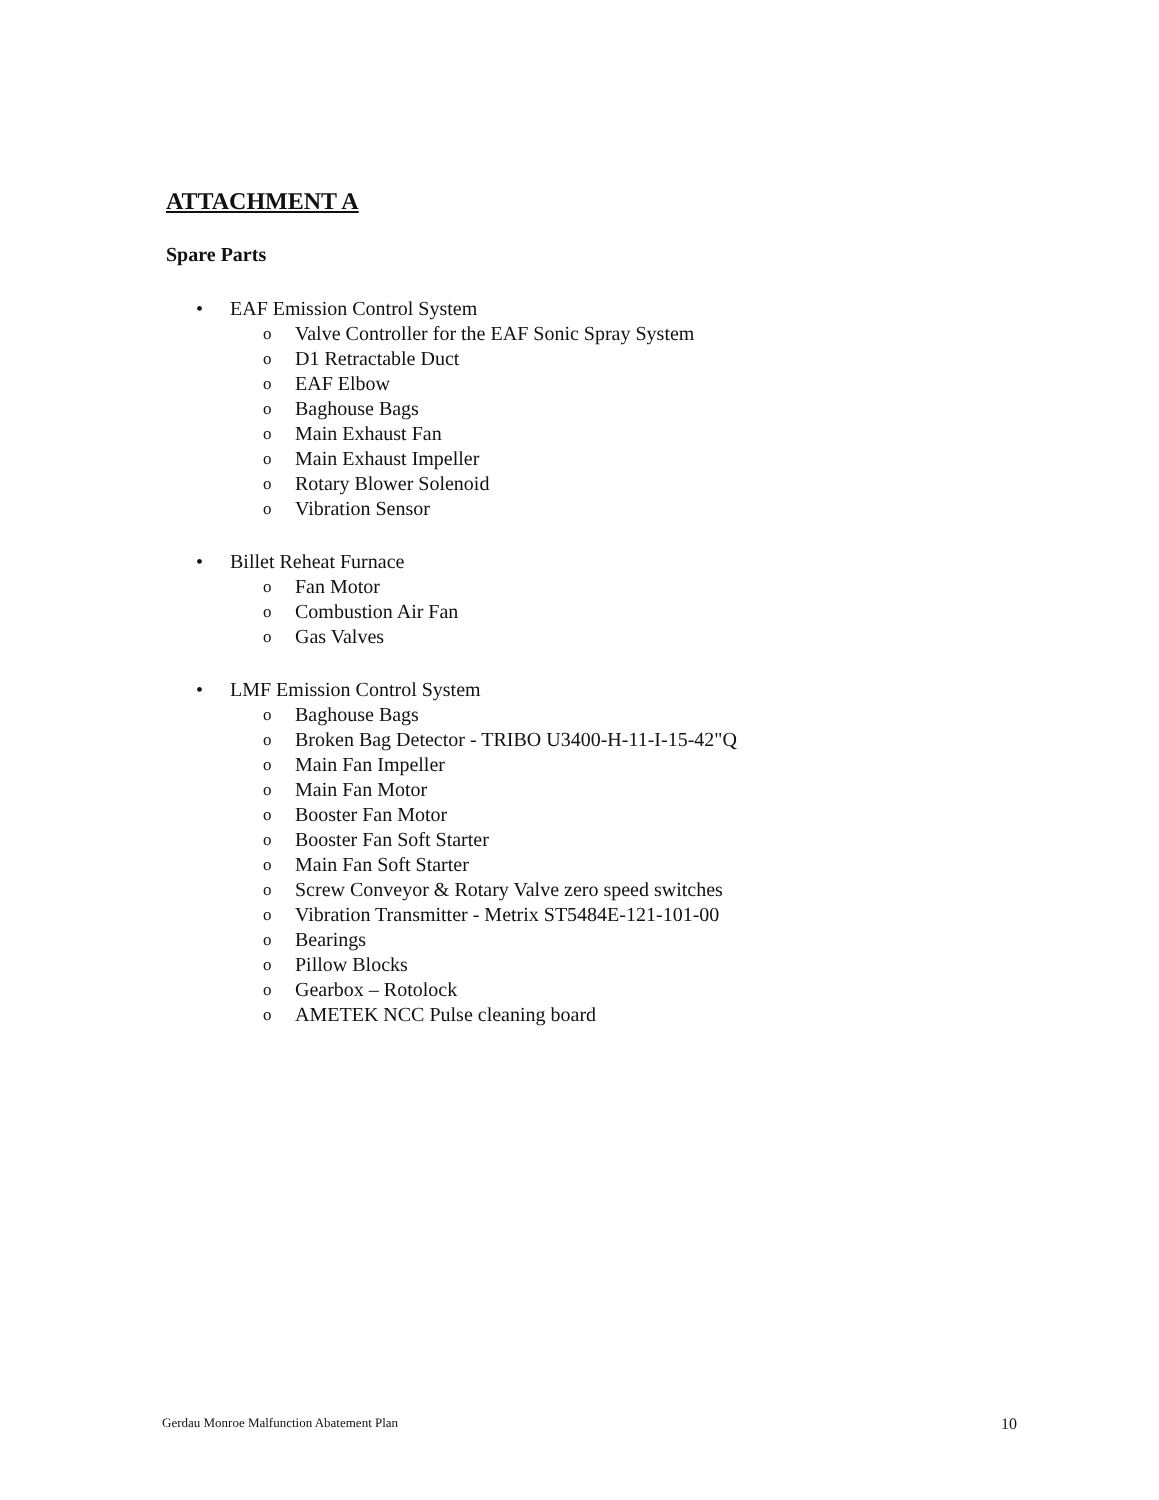ATTACHMENT A
Spare Parts
• EAF Emission Control System
o Valve Controller for the EAF Sonic Spray System
o D1 Retractable Duct
o EAF Elbow
o Baghouse Bags
o Main Exhaust Fan
o Main Exhaust Impeller
o Rotary Blower Solenoid
o Vibration Sensor
• Billet Reheat Furnace
o Fan Motor
o Combustion Air Fan
o Gas Valves
• LMF Emission Control System
o Baghouse Bags
o Broken Bag Detector - TRIBO U3400-H-11-I-15-42"Q
o Main Fan Impeller
o Main Fan Motor
o Booster Fan Motor
o Booster Fan Soft Starter
o Main Fan Soft Starter
o Screw Conveyor & Rotary Valve zero speed switches
o Vibration Transmitter - Metrix ST5484E-121-101-00
o Bearings
o Pillow Blocks
o Gearbox – Rotolock
o AMETEK NCC Pulse cleaning board
Gerdau Monroe Malfunction Abatement Plan 10